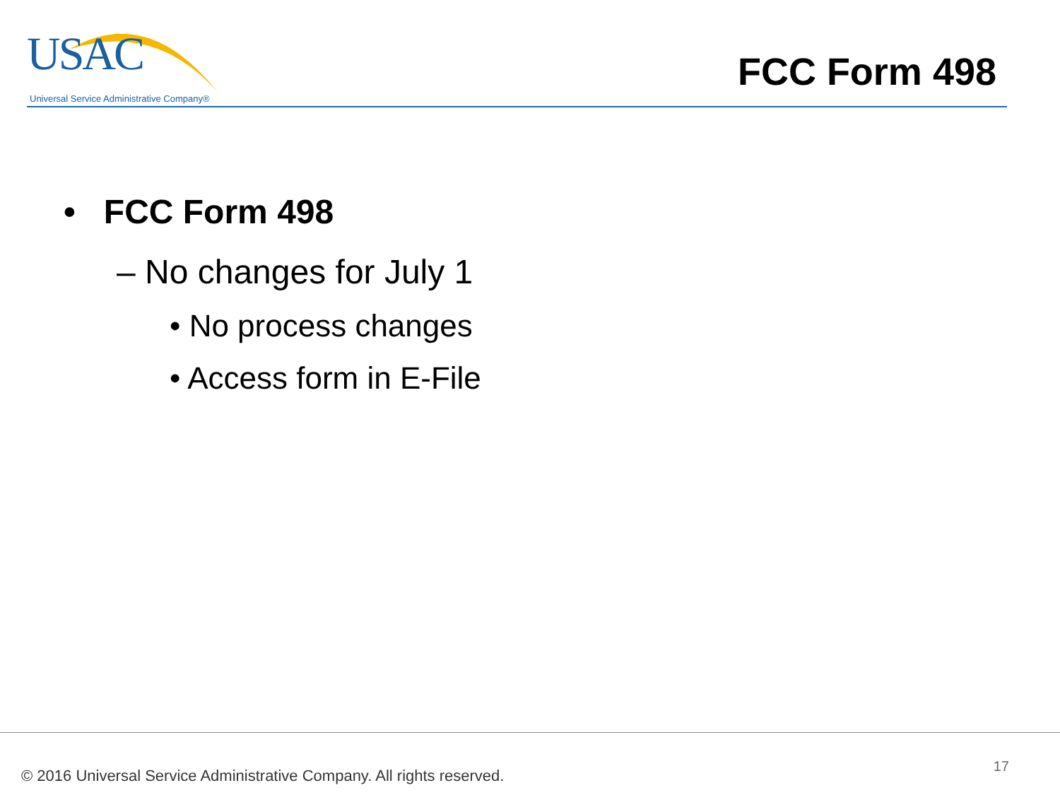USAC
Universal Service Administrative Company®
FCC Form 498
• FCC Form 498
– No changes for July 1
• No process changes
• Access form in E-File
© 2016 Universal Service Administrative Company. All rights reserved.
17